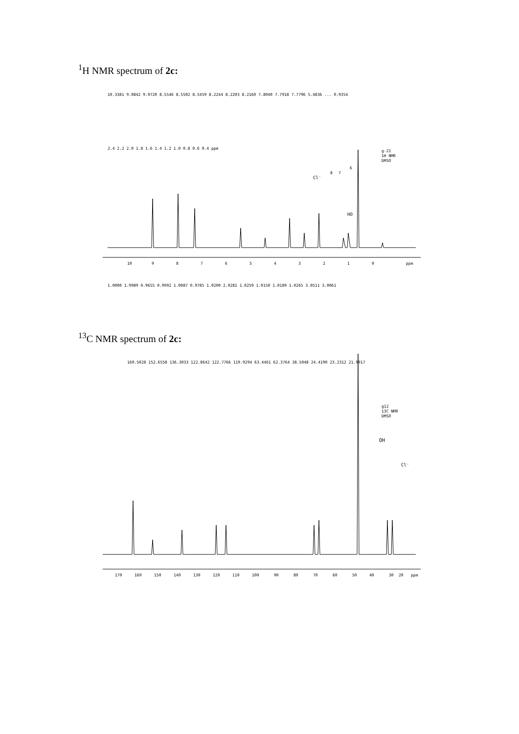<sup>1</sup>H NMR spectrum of 2c:
g-21
1H NMR
DMSO
Cl⁻
8
7
HO
6
10
9
8
7
6
5
4
3
2
1
0
ppm
1.0000 1.9989 0.9655 0.9992 1.0087 0.9785 1.0200 2.0281 1.0259 1.0150 1.0189 1.0265 3.0511 3.0061
10.3381 9.0842 9.0720 8.5546 8.5502 8.5459 8.2244 8.2203 8.2160 7.8040 7.7918 7.7796 5.4836 ... 0.9354
2.4 2.2 2.0 1.8 1.6 1.4 1.2 1.0 0.8 0.6 0.4 ppm
<sup>13</sup>C NMR spectrum of 2c:
160.5028 152.6558 136.3033 122.8642 122.7766 119.9294 63.4461 62.3764 38.5048 24.4190 23.2312 21.9917
g12
13C NMR
DMSO
OH
Cl⁻
170
160
150
140
130
120
110
100
90
80
70
60
50
40
30
20
ppm